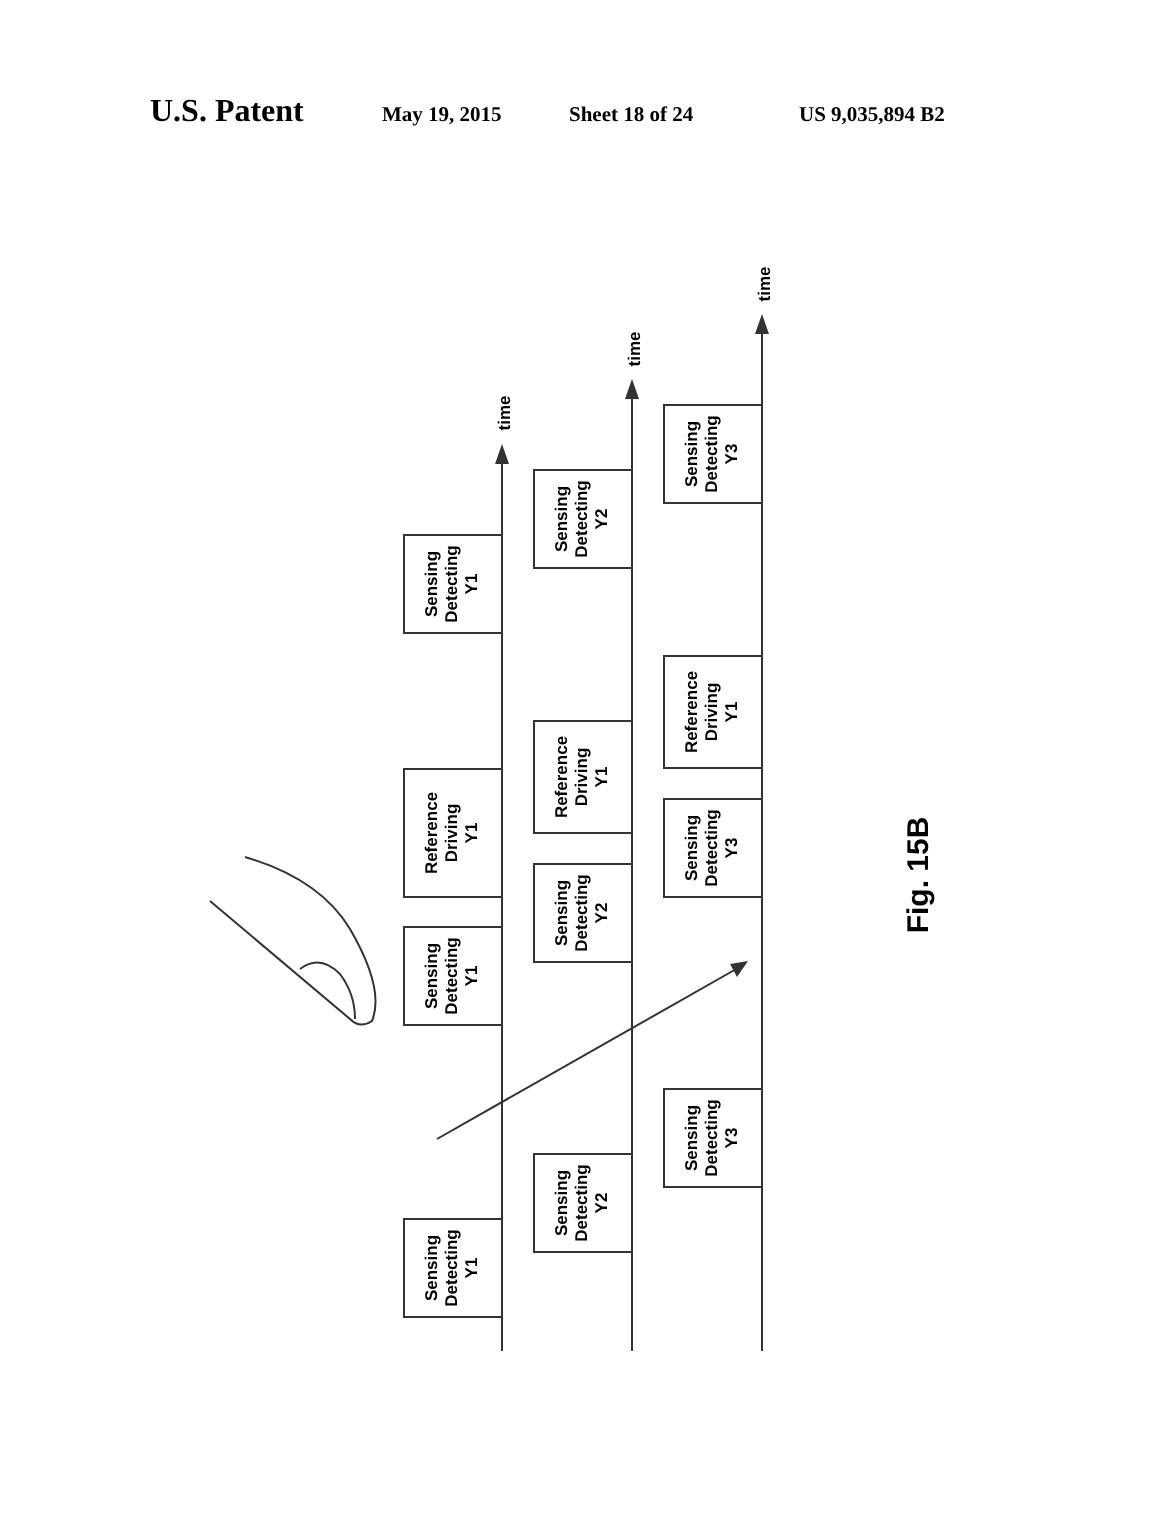U.S. Patent May 19, 2015 Sheet 18 of 24 US 9,035,894 B2
Sensing
Detecting
Y1
Reference
Driving
Y1
Sensing
Detecting
Y1
Sensing
Detecting
Y1
Sensing
Detecting
Y2
Reference
Driving
Y1
Sensing
Detecting
Y2
Sensing
Detecting
Y2
Sensing
Detecting
Y3
Reference
Driving
Y1
Sensing
Detecting
Y3
Sensing
Detecting
Y3
time
time
time
Fig. 15B